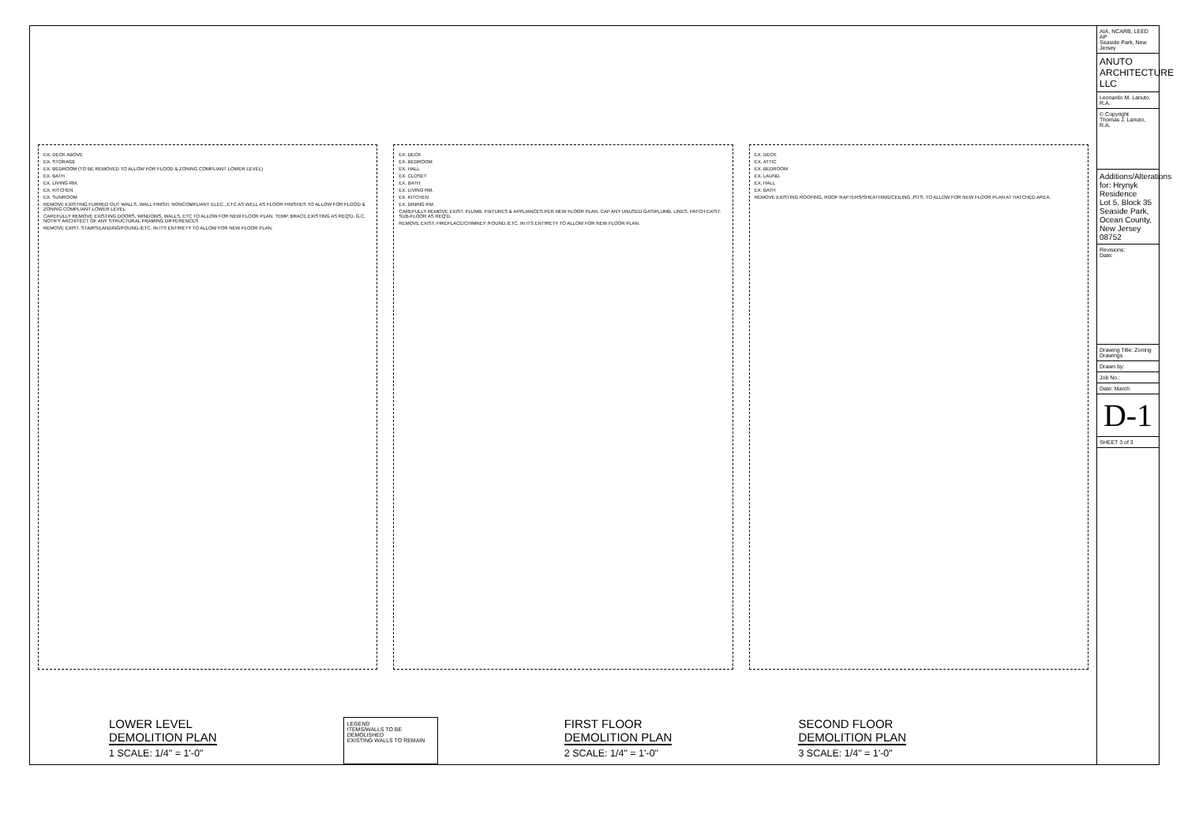EX. DECK ABOVE
EX. STORAGE
EX. BEDROOM (TO BE REMOVED TO ALLOW FOR FLOOD & ZONING COMPLIANT LOWER LEVEL)
EX. BATH
EX. LIVING RM.
EX. KITCHEN
EX. SUNROOM
REMOVE EXISTING FURRED OUT WALLS, WALL FINISH, NONCOMPLIANT ELEC., ETC AS WELL AS FLOOR FINISHES TO ALLOW FOR FLOOD & ZONING COMPLIANT LOWER LEVEL
CAREFULLY REMOVE EXISTING DOORS, WINDOWS, WALLS, ETC TO ALLOW FOR NEW FLOOR PLAN. TEMP. BRACE EXISTING AS REQ'D. G.C. NOTIFY ARCHITECT OF ANY STRUCTURAL FRAMING DIFFERENCES
REMOVE EXIST. STAIRS/LANDING/FOUND./ETC. IN ITS ENTIRETY TO ALLOW FOR NEW FLOOR PLAN.
EX. DECK
EX. BEDROOM
EX. HALL
EX. CLOSET
EX. BATH
EX. LIVING RM.
EX. KITCHEN
EX. DINING RM.
CAREFULLY REMOVE EXIST. PLUMB. FIXTURES & APPLIANCES PER NEW FLOOR PLAN. CAP ANY UNUSED GAS/PLUMB. LINES. PATCH EXIST. SUB-FLOOR AS REQ'D.
REMOVE EXIST. FIREPLACE/CHIMNEY /FOUND./ETC. IN ITS ENTIRETY TO ALLOW FOR NEW FLOOR PLAN.
EX. DECK
EX. ATTIC
EX. BEDROOM
EX. LAUND.
EX. HALL
EX. BATH
REMOVE EXISTING ROOFING, ROOF RAFTERS/SHEATHING/CEILING JSTS. TO ALLOW FOR NEW FLOOR PLAN AT HATCHED AREA.
LOWER LEVEL
DEMOLITION PLAN
1 SCALE: 1/4" = 1'-0"
LEGEND
ITEMS/WALLS TO BE DEMOLISHED
EXISTING WALLS TO REMAIN
FIRST FLOOR
DEMOLITION PLAN
2 SCALE: 1/4" = 1'-0"
SECOND FLOOR
DEMOLITION PLAN
3 SCALE: 1/4" = 1'-0"
AIA, NCARB, LEED AP
Seaside Park, New Jersey
ANUTO ARCHITECTURE LLC
Leonardo M. Lanuto, R.A.
© Copyright
Thomas J. Lanuto, R.A.
Additions/Alterations for: Hrynyk Residence
Lot 5, Block 35
Seaside Park, Ocean County, New Jersey 08752
Revisions:
Date:
Drawing Title: Zoning Drawings
Drawn by:
Job No.:
Date: March
D-1
SHEET 3 of 3